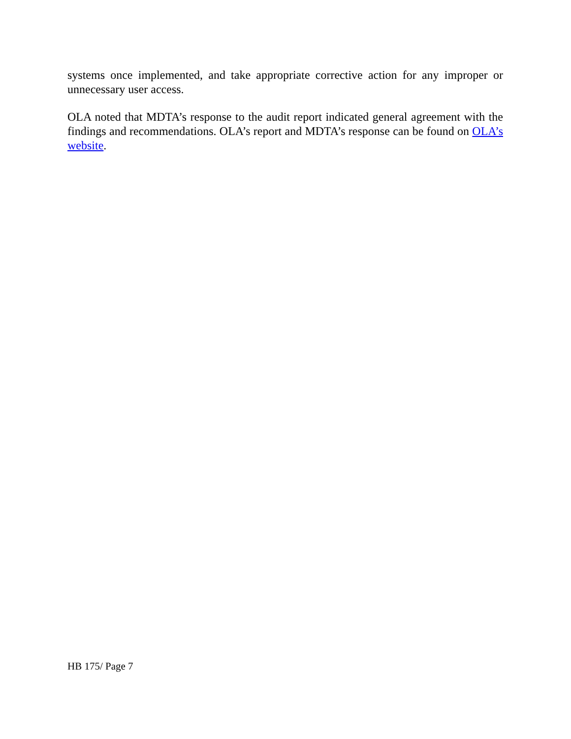systems once implemented, and take appropriate corrective action for any improper or unnecessary user access.
OLA noted that MDTA’s response to the audit report indicated general agreement with the findings and recommendations. OLA’s report and MDTA’s response can be found on OLA’s website.
HB 175/ Page 7